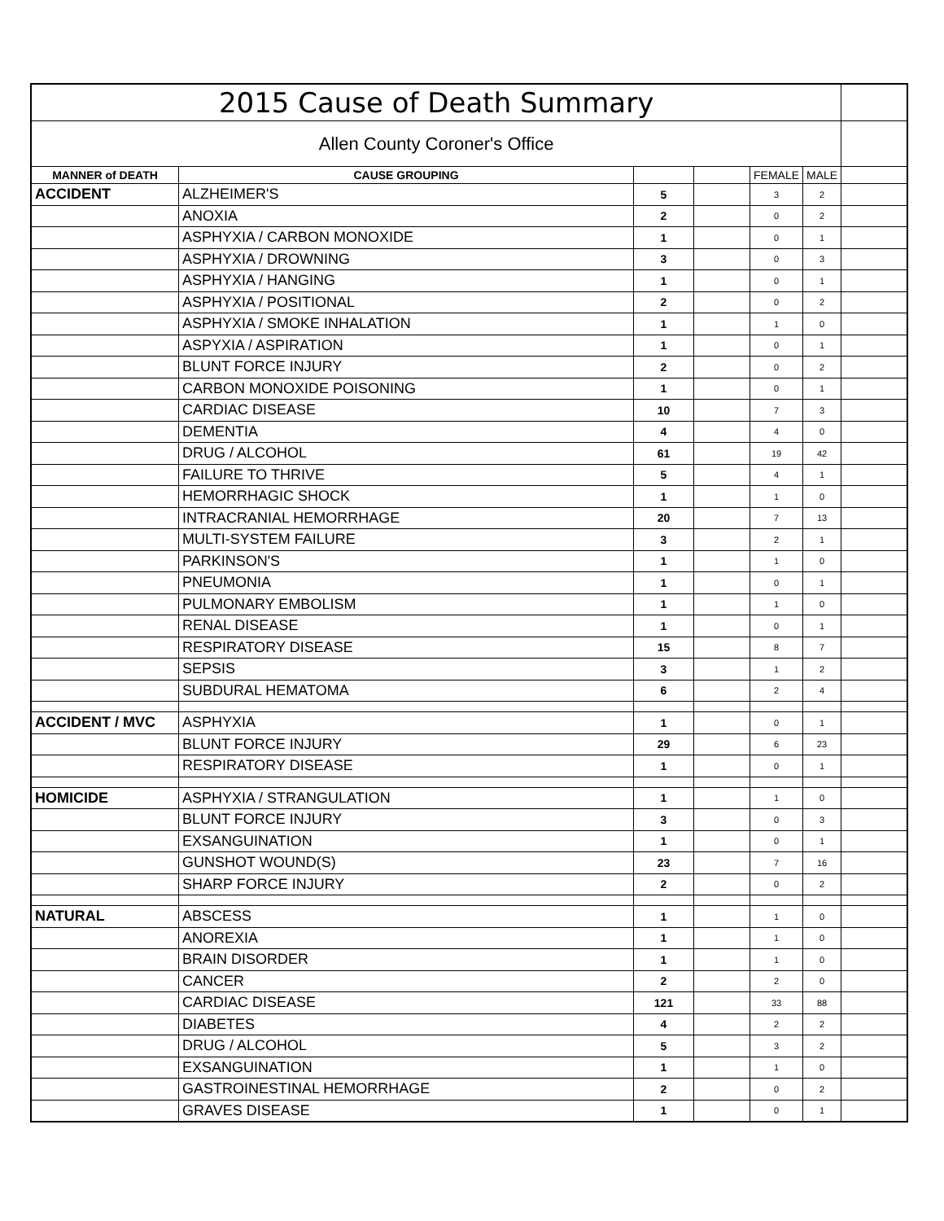| 2015 Cause of Death Summary | | | | | | |
| Allen County Coroner's Office | | | | | | |
| MANNER of DEATH | CAUSE GROUPING | | | FEMALE | MALE | |
| ACCIDENT | ALZHEIMER'S | 5 | | 3 | 2 | |
| | ANOXIA | 2 | | 0 | 2 | |
| | ASPHYXIA / CARBON MONOXIDE | 1 | | 0 | 1 | |
| | ASPHYXIA / DROWNING | 3 | | 0 | 3 | |
| | ASPHYXIA / HANGING | 1 | | 0 | 1 | |
| | ASPHYXIA / POSITIONAL | 2 | | 0 | 2 | |
| | ASPHYXIA / SMOKE INHALATION | 1 | | 1 | 0 | |
| | ASPYXIA / ASPIRATION | 1 | | 0 | 1 | |
| | BLUNT FORCE INJURY | 2 | | 0 | 2 | |
| | CARBON MONOXIDE POISONING | 1 | | 0 | 1 | |
| | CARDIAC DISEASE | 10 | | 7 | 3 | |
| | DEMENTIA | 4 | | 4 | 0 | |
| | DRUG / ALCOHOL | 61 | | 19 | 42 | |
| | FAILURE TO THRIVE | 5 | | 4 | 1 | |
| | HEMORRHAGIC SHOCK | 1 | | 1 | 0 | |
| | INTRACRANIAL HEMORRHAGE | 20 | | 7 | 13 | |
| | MULTI-SYSTEM FAILURE | 3 | | 2 | 1 | |
| | PARKINSON'S | 1 | | 1 | 0 | |
| | PNEUMONIA | 1 | | 0 | 1 | |
| | PULMONARY EMBOLISM | 1 | | 1 | 0 | |
| | RENAL DISEASE | 1 | | 0 | 1 | |
| | RESPIRATORY DISEASE | 15 | | 8 | 7 | |
| | SEPSIS | 3 | | 1 | 2 | |
| | SUBDURAL HEMATOMA | 6 | | 2 | 4 | |
| ACCIDENT / MVC | ASPHYXIA | 1 | | 0 | 1 | |
| | BLUNT FORCE INJURY | 29 | | 6 | 23 | |
| | RESPIRATORY DISEASE | 1 | | 0 | 1 | |
| HOMICIDE | ASPHYXIA / STRANGULATION | 1 | | 1 | 0 | |
| | BLUNT FORCE INJURY | 3 | | 0 | 3 | |
| | EXSANGUINATION | 1 | | 0 | 1 | |
| | GUNSHOT WOUND(S) | 23 | | 7 | 16 | |
| | SHARP FORCE INJURY | 2 | | 0 | 2 | |
| NATURAL | ABSCESS | 1 | | 1 | 0 | |
| | ANOREXIA | 1 | | 1 | 0 | |
| | BRAIN DISORDER | 1 | | 1 | 0 | |
| | CANCER | 2 | | 2 | 0 | |
| | CARDIAC DISEASE | 121 | | 33 | 88 | |
| | DIABETES | 4 | | 2 | 2 | |
| | DRUG / ALCOHOL | 5 | | 3 | 2 | |
| | EXSANGUINATION | 1 | | 1 | 0 | |
| | GASTROINESTINAL HEMORRHAGE | 2 | | 0 | 2 | |
| | GRAVES DISEASE | 1 | | 0 | 1 | |